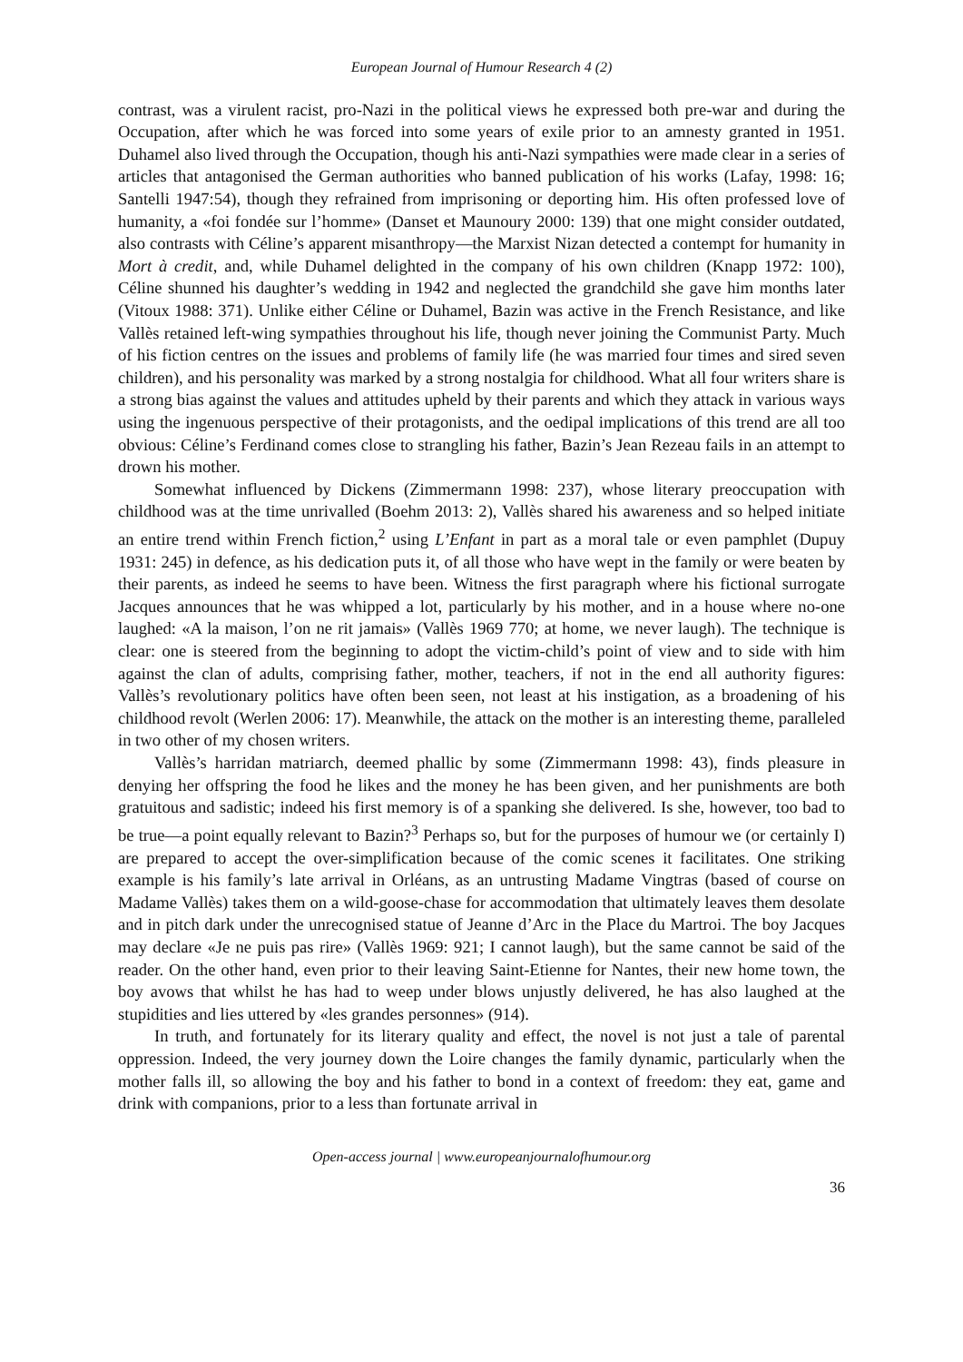European Journal of Humour Research 4 (2)
contrast, was a virulent racist, pro-Nazi in the political views he expressed both pre-war and during the Occupation, after which he was forced into some years of exile prior to an amnesty granted in 1951. Duhamel also lived through the Occupation, though his anti-Nazi sympathies were made clear in a series of articles that antagonised the German authorities who banned publication of his works (Lafay, 1998: 16; Santelli 1947:54), though they refrained from imprisoning or deporting him. His often professed love of humanity, a «foi fondée sur l’homme» (Danset et Maunoury 2000: 139) that one might consider outdated, also contrasts with Céline’s apparent misanthropy—the Marxist Nizan detected a contempt for humanity in Mort à credit, and, while Duhamel delighted in the company of his own children (Knapp 1972: 100), Céline shunned his daughter’s wedding in 1942 and neglected the grandchild she gave him months later (Vitoux 1988: 371). Unlike either Céline or Duhamel, Bazin was active in the French Resistance, and like Vallès retained left-wing sympathies throughout his life, though never joining the Communist Party. Much of his fiction centres on the issues and problems of family life (he was married four times and sired seven children), and his personality was marked by a strong nostalgia for childhood. What all four writers share is a strong bias against the values and attitudes upheld by their parents and which they attack in various ways using the ingenuous perspective of their protagonists, and the oedipal implications of this trend are all too obvious: Céline’s Ferdinand comes close to strangling his father, Bazin’s Jean Rezeau fails in an attempt to drown his mother.
Somewhat influenced by Dickens (Zimmermann 1998: 237), whose literary preoccupation with childhood was at the time unrivalled (Boehm 2013: 2), Vallès shared his awareness and so helped initiate an entire trend within French fiction,<sup>2</sup> using L’Enfant in part as a moral tale or even pamphlet (Dupuy 1931: 245) in defence, as his dedication puts it, of all those who have wept in the family or were beaten by their parents, as indeed he seems to have been. Witness the first paragraph where his fictional surrogate Jacques announces that he was whipped a lot, particularly by his mother, and in a house where no-one laughed: «A la maison, l’on ne rit jamais» (Vallès 1969 770; at home, we never laugh). The technique is clear: one is steered from the beginning to adopt the victim-child’s point of view and to side with him against the clan of adults, comprising father, mother, teachers, if not in the end all authority figures: Vallès’s revolutionary politics have often been seen, not least at his instigation, as a broadening of his childhood revolt (Werlen 2006: 17). Meanwhile, the attack on the mother is an interesting theme, paralleled in two other of my chosen writers.
Vallès’s harridan matriarch, deemed phallic by some (Zimmermann 1998: 43), finds pleasure in denying her offspring the food he likes and the money he has been given, and her punishments are both gratuitous and sadistic; indeed his first memory is of a spanking she delivered. Is she, however, too bad to be true—a point equally relevant to Bazin?<sup>3</sup> Perhaps so, but for the purposes of humour we (or certainly I) are prepared to accept the over-simplification because of the comic scenes it facilitates. One striking example is his family’s late arrival in Orléans, as an untrusting Madame Vingtras (based of course on Madame Vallès) takes them on a wild-goose-chase for accommodation that ultimately leaves them desolate and in pitch dark under the unrecognised statue of Jeanne d’Arc in the Place du Martroi. The boy Jacques may declare «Je ne puis pas rire» (Vallès 1969: 921; I cannot laugh), but the same cannot be said of the reader. On the other hand, even prior to their leaving Saint-Etienne for Nantes, their new home town, the boy avows that whilst he has had to weep under blows unjustly delivered, he has also laughed at the stupidities and lies uttered by «les grandes personnes» (914).
In truth, and fortunately for its literary quality and effect, the novel is not just a tale of parental oppression. Indeed, the very journey down the Loire changes the family dynamic, particularly when the mother falls ill, so allowing the boy and his father to bond in a context of freedom: they eat, game and drink with companions, prior to a less than fortunate arrival in
Open-access journal | www.europeanjournalofhumour.org
36